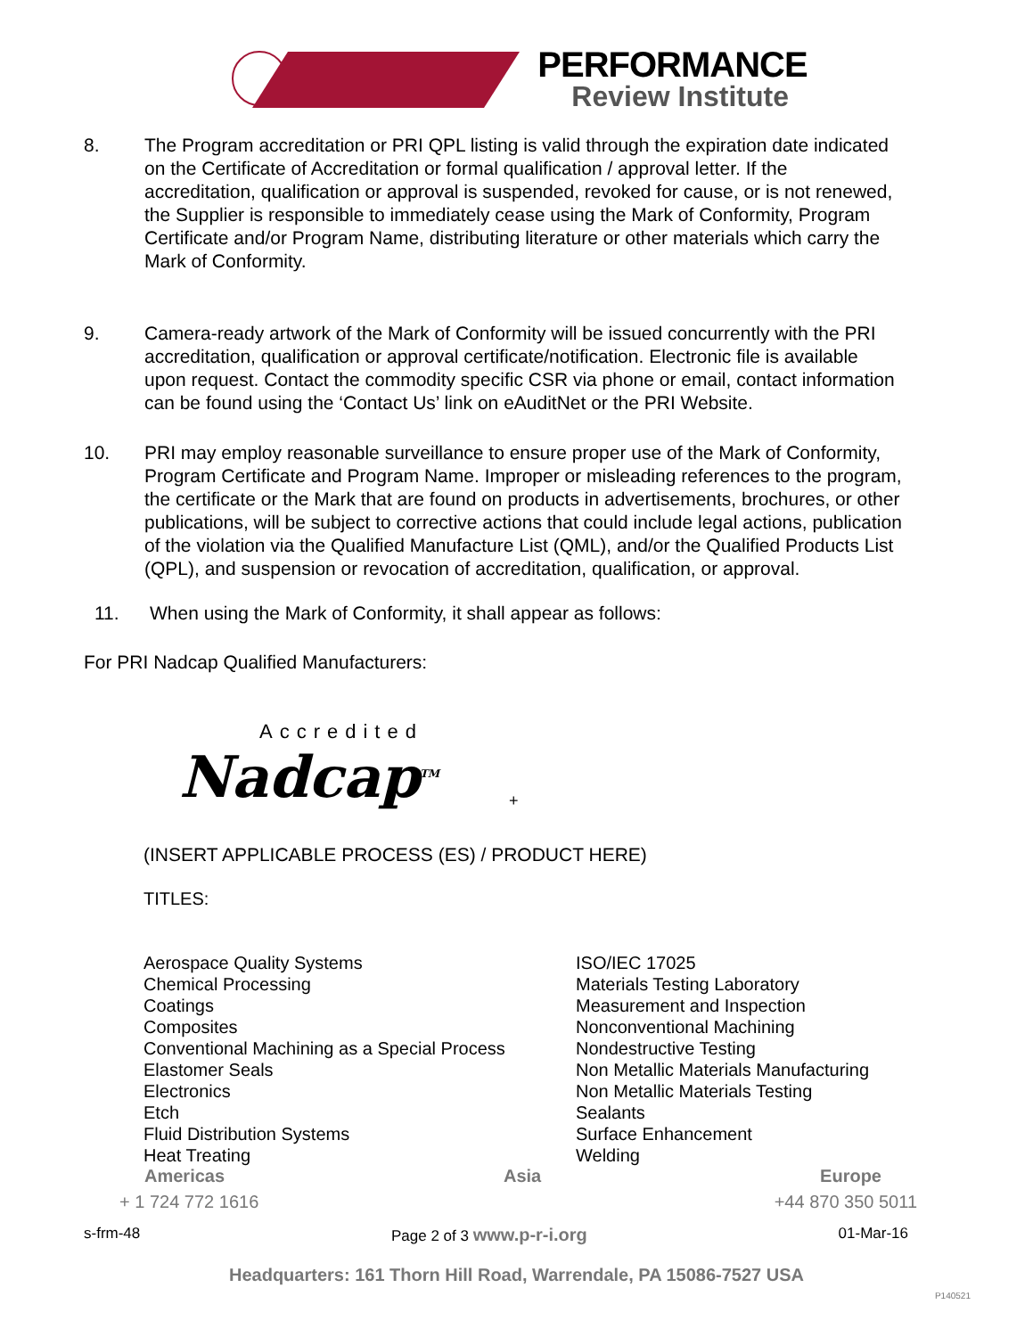PERFORMANCE
Review Institute
8. The Program accreditation or PRI QPL listing is valid through the expiration date indicated on the Certificate of Accreditation or formal qualification / approval letter. If the accreditation, qualification or approval is suspended, revoked for cause, or is not renewed, the Supplier is responsible to immediately cease using the Mark of Conformity, Program Certificate and/or Program Name, distributing literature or other materials which carry the Mark of Conformity.
9. Camera-ready artwork of the Mark of Conformity will be issued concurrently with the PRI accreditation, qualification or approval certificate/notification. Electronic file is available upon request. Contact the commodity specific CSR via phone or email, contact information can be found using the ‘Contact Us’ link on eAuditNet or the PRI Website.
10. PRI may employ reasonable surveillance to ensure proper use of the Mark of Conformity, Program Certificate and Program Name. Improper or misleading references to the program, the certificate or the Mark that are found on products in advertisements, brochures, or other publications, will be subject to corrective actions that could include legal actions, publication of the violation via the Qualified Manufacture List (QML), and/or the Qualified Products List (QPL), and suspension or revocation of accreditation, qualification, or approval.
11. When using the Mark of Conformity, it shall appear as follows:
For PRI Nadcap Qualified Manufacturers:
Accredited
Nadcap<sup>TM</sup>
+
(INSERT APPLICABLE PROCESS (ES) / PRODUCT HERE)
TITLES:
Aerospace Quality Systems
Chemical Processing
Coatings
Composites
Conventional Machining as a Special Process
Elastomer Seals
Electronics
Etch
Fluid Distribution Systems
Heat Treating
ISO/IEC 17025
Materials Testing Laboratory
Measurement and Inspection
Nonconventional Machining
Nondestructive Testing
Non Metallic Materials Manufacturing
Non Metallic Materials Testing
Sealants
Surface Enhancement
Welding
Americas Asia Europe
+ 1 724 772 1616 +44 870 350 5011
s-frm-48 Page 2 of 3 www.p-r-i.org 01-Mar-16
Headquarters: 161 Thorn Hill Road, Warrendale, PA 15086-7527 USA
P140521